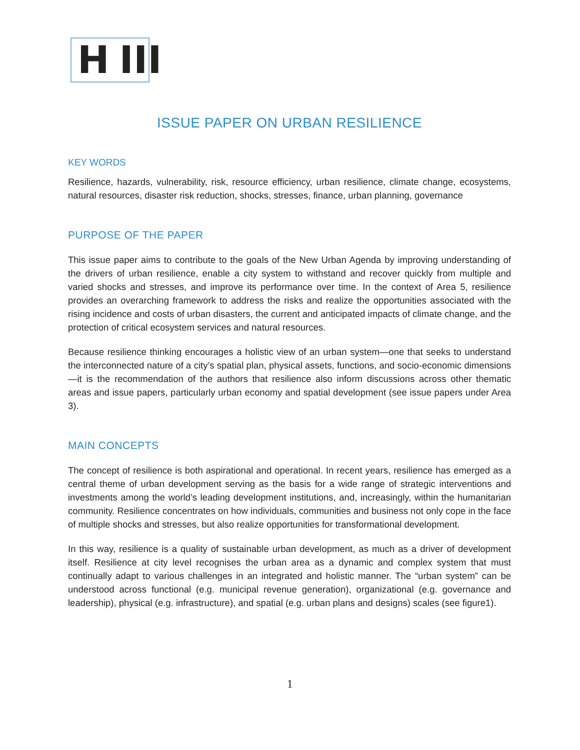H III
ISSUE PAPER ON URBAN RESILIENCE
KEY WORDS
Resilience, hazards, vulnerability, risk, resource efficiency, urban resilience, climate change, ecosystems, natural resources, disaster risk reduction, shocks, stresses, finance, urban planning, governance
PURPOSE OF THE PAPER
This issue paper aims to contribute to the goals of the New Urban Agenda by improving understanding of the drivers of urban resilience, enable a city system to withstand and recover quickly from multiple and varied shocks and stresses, and improve its performance over time. In the context of Area 5, resilience provides an overarching framework to address the risks and realize the opportunities associated with the rising incidence and costs of urban disasters, the current and anticipated impacts of climate change, and the protection of critical ecosystem services and natural resources.
Because resilience thinking encourages a holistic view of an urban system—one that seeks to understand the interconnected nature of a city’s spatial plan, physical assets, functions, and socio-economic dimensions—it is the recommendation of the authors that resilience also inform discussions across other thematic areas and issue papers, particularly urban economy and spatial development (see issue papers under Area 3).
MAIN CONCEPTS
The concept of resilience is both aspirational and operational. In recent years, resilience has emerged as a central theme of urban development serving as the basis for a wide range of strategic interventions and investments among the world’s leading development institutions, and, increasingly, within the humanitarian community. Resilience concentrates on how individuals, communities and business not only cope in the face of multiple shocks and stresses, but also realize opportunities for transformational development.
In this way, resilience is a quality of sustainable urban development, as much as a driver of development itself. Resilience at city level recognises the urban area as a dynamic and complex system that must continually adapt to various challenges in an integrated and holistic manner. The “urban system” can be understood across functional (e.g. municipal revenue generation), organizational (e.g. governance and leadership), physical (e.g. infrastructure), and spatial (e.g. urban plans and designs) scales (see figure1).
1